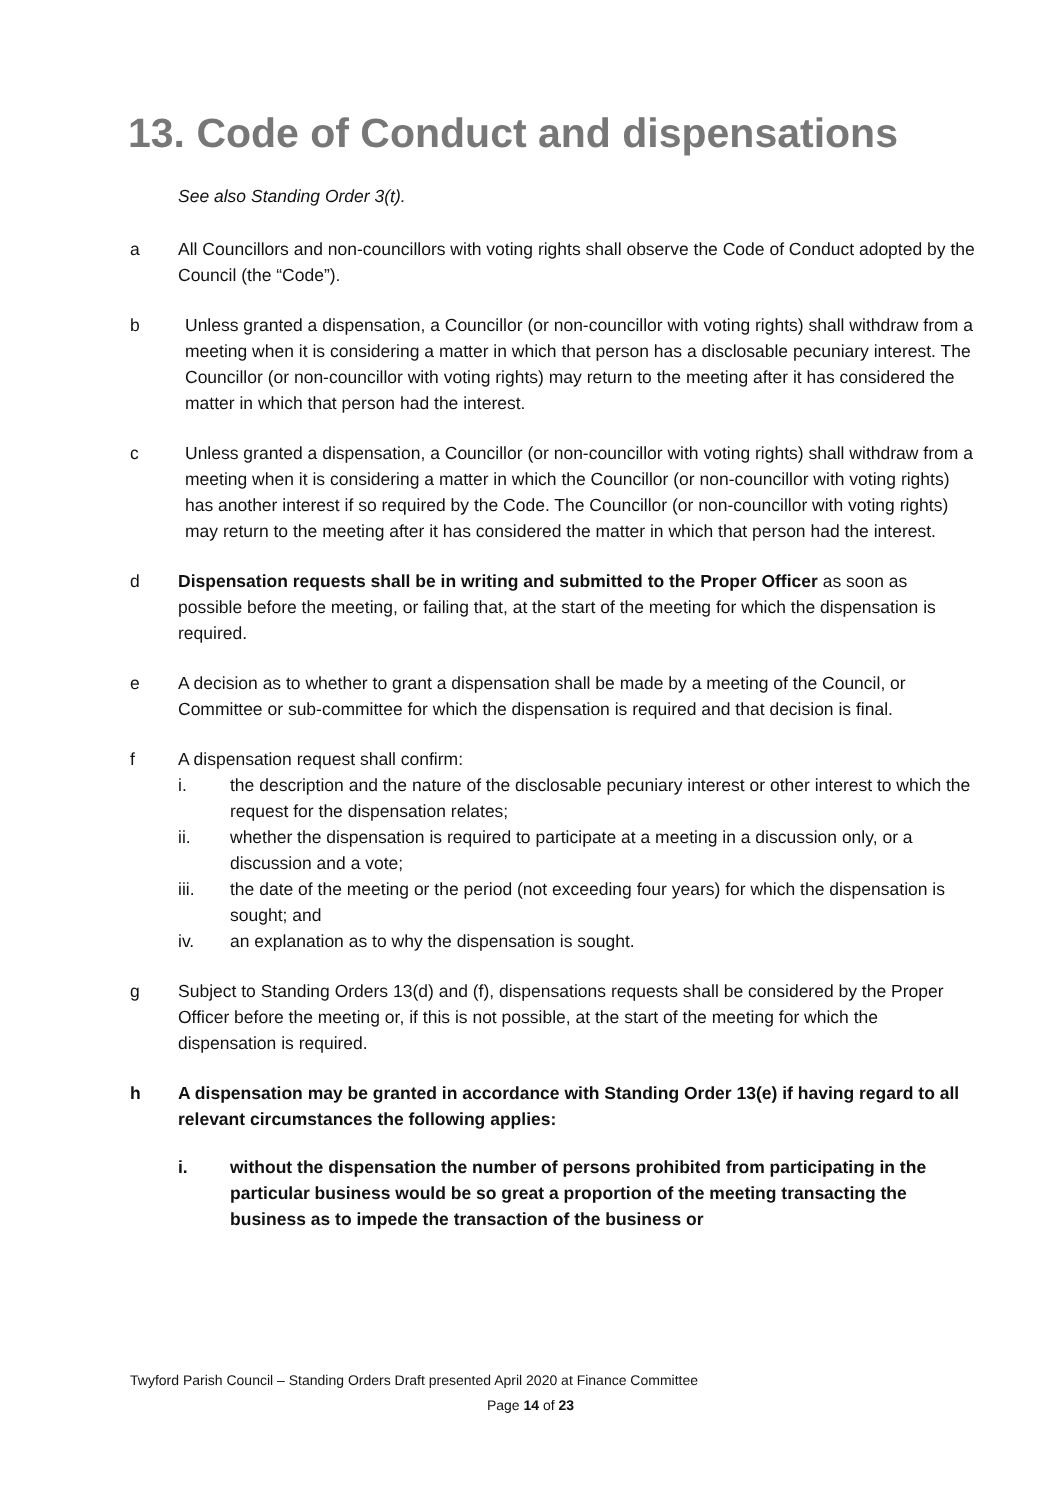13. Code of Conduct and dispensations
See also Standing Order 3(t).
a All Councillors and non-councillors with voting rights shall observe the Code of Conduct adopted by the Council (the “Code”).
b Unless granted a dispensation, a Councillor (or non-councillor with voting rights) shall withdraw from a meeting when it is considering a matter in which that person has a disclosable pecuniary interest. The Councillor (or non-councillor with voting rights) may return to the meeting after it has considered the matter in which that person had the interest.
c Unless granted a dispensation, a Councillor (or non-councillor with voting rights) shall withdraw from a meeting when it is considering a matter in which the Councillor (or non-councillor with voting rights) has another interest if so required by the Code. The Councillor (or non-councillor with voting rights) may return to the meeting after it has considered the matter in which that person had the interest.
d Dispensation requests shall be in writing and submitted to the Proper Officer as soon as possible before the meeting, or failing that, at the start of the meeting for which the dispensation is required.
e A decision as to whether to grant a dispensation shall be made by a meeting of the Council, or Committee or sub-committee for which the dispensation is required and that decision is final.
f A dispensation request shall confirm:
i. the description and the nature of the disclosable pecuniary interest or other interest to which the request for the dispensation relates;
ii. whether the dispensation is required to participate at a meeting in a discussion only, or a discussion and a vote;
iii. the date of the meeting or the period (not exceeding four years) for which the dispensation is sought; and
iv. an explanation as to why the dispensation is sought.
g Subject to Standing Orders 13(d) and (f), dispensations requests shall be considered by the Proper Officer before the meeting or, if this is not possible, at the start of the meeting for which the dispensation is required.
h A dispensation may be granted in accordance with Standing Order 13(e) if having regard to all relevant circumstances the following applies:
i. without the dispensation the number of persons prohibited from participating in the particular business would be so great a proportion of the meeting transacting the business as to impede the transaction of the business or
Twyford Parish Council – Standing Orders Draft presented April 2020 at Finance Committee
Page 14 of 23